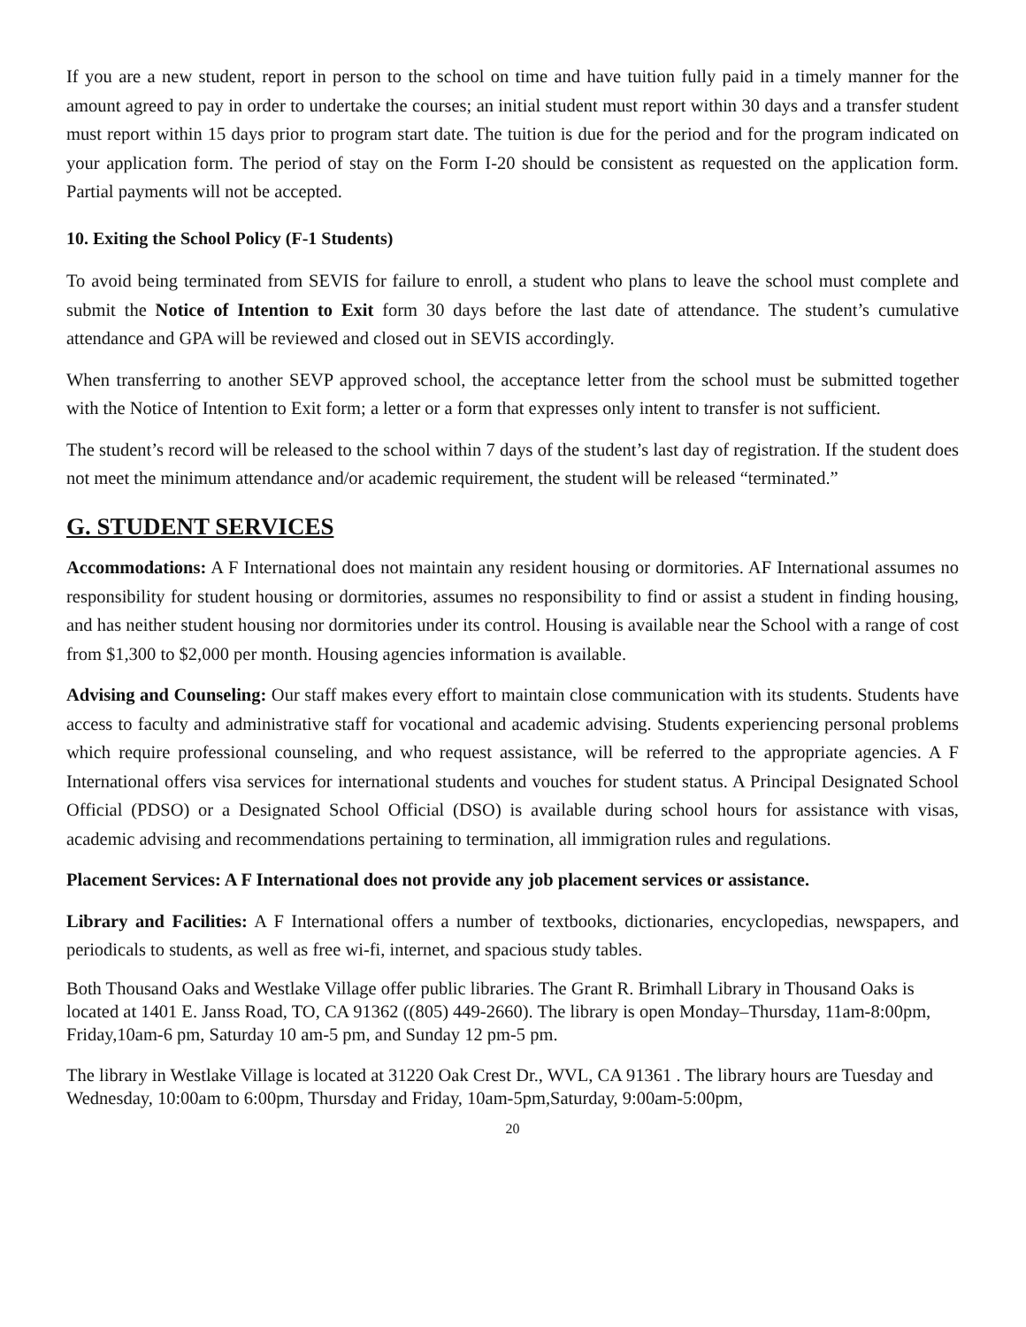If you are a new student, report in person to the school on time and have tuition fully paid in a timely manner for the amount agreed to pay in order to undertake the courses; an initial student must report within 30 days and a transfer student must report within 15 days prior to program start date. The tuition is due for the period and for the program indicated on your application form. The period of stay on the Form I-20 should be consistent as requested on the application form. Partial payments will not be accepted.
10. Exiting the School Policy (F-1 Students)
To avoid being terminated from SEVIS for failure to enroll, a student who plans to leave the school must complete and submit the Notice of Intention to Exit form 30 days before the last date of attendance. The student’s cumulative attendance and GPA will be reviewed and closed out in SEVIS accordingly.
When transferring to another SEVP approved school, the acceptance letter from the school must be submitted together with the Notice of Intention to Exit form; a letter or a form that expresses only intent to transfer is not sufficient.
The student’s record will be released to the school within 7 days of the student’s last day of registration. If the student does not meet the minimum attendance and/or academic requirement, the student will be released “terminated.”
G. STUDENT SERVICES
Accommodations: A F International does not maintain any resident housing or dormitories. AF International assumes no responsibility for student housing or dormitories, assumes no responsibility to find or assist a student in finding housing, and has neither student housing nor dormitories under its control. Housing is available near the School with a range of cost from $1,300 to $2,000 per month. Housing agencies information is available.
Advising and Counseling: Our staff makes every effort to maintain close communication with its students. Students have access to faculty and administrative staff for vocational and academic advising. Students experiencing personal problems which require professional counseling, and who request assistance, will be referred to the appropriate agencies. A F International offers visa services for international students and vouches for student status. A Principal Designated School Official (PDSO) or a Designated School Official (DSO) is available during school hours for assistance with visas, academic advising and recommendations pertaining to termination, all immigration rules and regulations.
Placement Services: A F International does not provide any job placement services or assistance.
Library and Facilities: A F International offers a number of textbooks, dictionaries, encyclopedias, newspapers, and periodicals to students, as well as free wi-fi, internet, and spacious study tables.
Both Thousand Oaks and Westlake Village offer public libraries. The Grant R. Brimhall Library in Thousand Oaks is located at 1401 E. Janss Road, TO, CA 91362 ((805) 449-2660). The library is open Monday–Thursday, 11am-8:00pm, Friday,10am-6 pm, Saturday 10 am-5 pm, and Sunday 12 pm-5 pm.
The library in Westlake Village is located at 31220 Oak Crest Dr., WVL, CA 91361 . The library hours are Tuesday and Wednesday, 10:00am to 6:00pm, Thursday and Friday, 10am-5pm,Saturday, 9:00am-5:00pm,
20